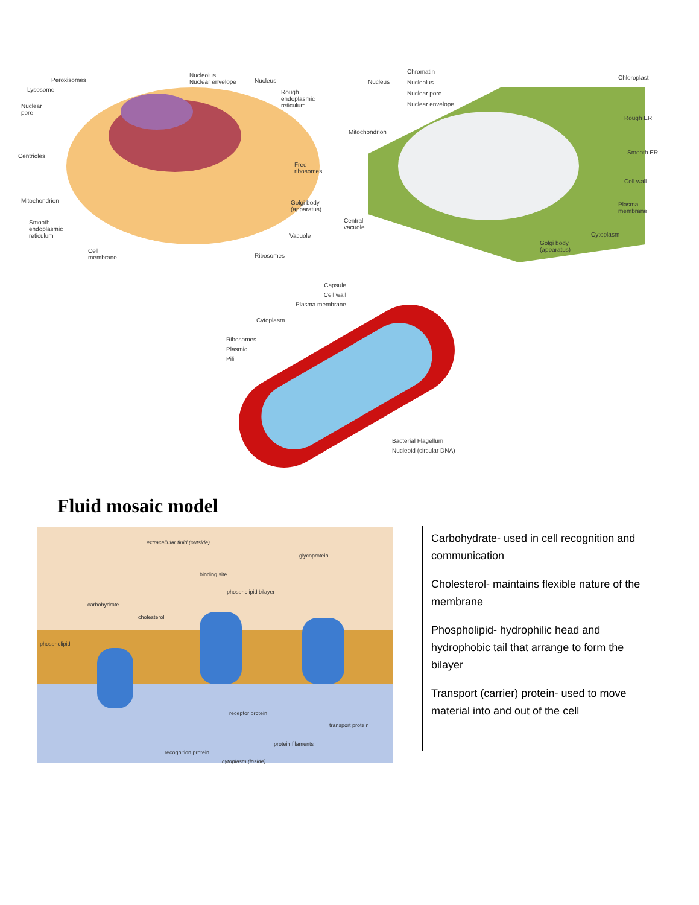Peroxisomes
Lysosome
Nuclear
pore
Centrioles
Mitochondrion
Smooth
endoplasmic
reticulum
Cell
membrane
Nucleolus
Nuclear envelope Nucleus
Rough
endoplasmic
reticulum
Free
ribosomes
Golgi body
(apparatus)
Vacuole
Ribosomes
Nucleus
Chromatin
Nucleolus
Nuclear pore
Nuclear envelope
Mitochondrion
Central
vacuole
Chloroplast
Rough ER
Smooth ER
Cell wall
Plasma
membrane
Cytoplasm
Golgi body
(apparatus)
Capsule
Cell wall
Plasma membrane
Cytoplasm
Ribosomes
Plasmid
Pili
Bacterial Flagellum
Nucleoid (circular DNA)
Fluid mosaic model
extracellular fluid (outside)
glycoprotein
binding site
phospholipid bilayer
carbohydrate
cholesterol
phospholipid
receptor protein
transport protein
protein filaments
recognition protein
cytoplasm (inside)
Carbohydrate- used in cell recognition and communication
Cholesterol- maintains flexible nature of the membrane
Phospholipid- hydrophilic head and hydrophobic tail that arrange to form the bilayer
Transport (carrier) protein- used to move material into and out of the cell